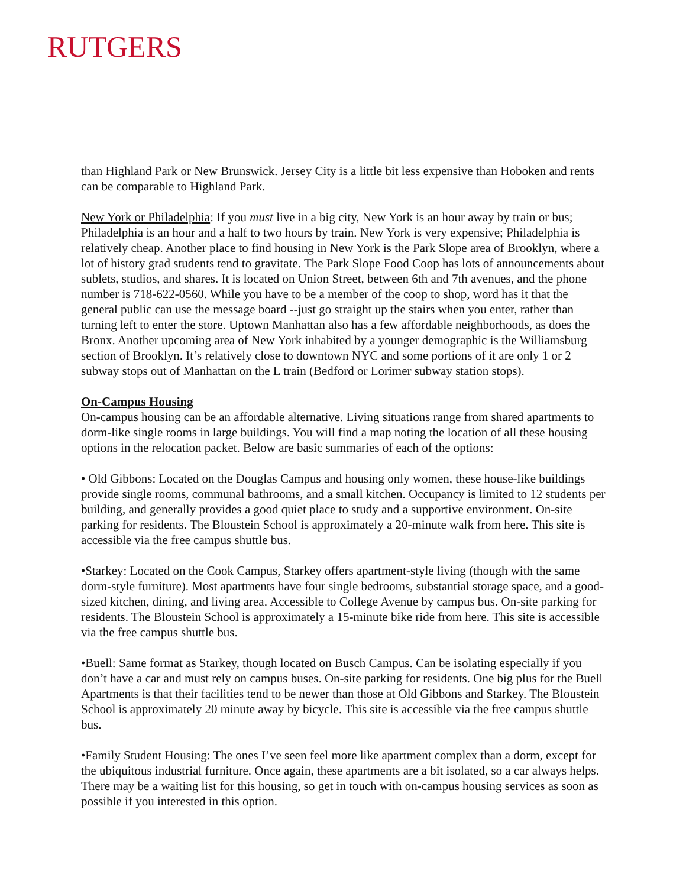RUTGERS
than Highland Park or New Brunswick. Jersey City is a little bit less expensive than Hoboken and rents can be comparable to Highland Park.
New York or Philadelphia: If you must live in a big city, New York is an hour away by train or bus; Philadelphia is an hour and a half to two hours by train. New York is very expensive; Philadelphia is relatively cheap. Another place to find housing in New York is the Park Slope area of Brooklyn, where a lot of history grad students tend to gravitate. The Park Slope Food Coop has lots of announcements about sublets, studios, and shares. It is located on Union Street, between 6th and 7th avenues, and the phone number is 718-622-0560. While you have to be a member of the coop to shop, word has it that the general public can use the message board --just go straight up the stairs when you enter, rather than turning left to enter the store. Uptown Manhattan also has a few affordable neighborhoods, as does the Bronx. Another upcoming area of New York inhabited by a younger demographic is the Williamsburg section of Brooklyn. It’s relatively close to downtown NYC and some portions of it are only 1 or 2 subway stops out of Manhattan on the L train (Bedford or Lorimer subway station stops).
On-Campus Housing
On-campus housing can be an affordable alternative. Living situations range from shared apartments to dorm-like single rooms in large buildings. You will find a map noting the location of all these housing options in the relocation packet. Below are basic summaries of each of the options:
• Old Gibbons: Located on the Douglas Campus and housing only women, these house-like buildings provide single rooms, communal bathrooms, and a small kitchen. Occupancy is limited to 12 students per building, and generally provides a good quiet place to study and a supportive environment. On-site parking for residents. The Bloustein School is approximately a 20-minute walk from here. This site is accessible via the free campus shuttle bus.
•Starkey: Located on the Cook Campus, Starkey offers apartment-style living (though with the same dorm-style furniture). Most apartments have four single bedrooms, substantial storage space, and a good-sized kitchen, dining, and living area. Accessible to College Avenue by campus bus. On-site parking for residents. The Bloustein School is approximately a 15-minute bike ride from here. This site is accessible via the free campus shuttle bus.
•Buell: Same format as Starkey, though located on Busch Campus. Can be isolating especially if you don’t have a car and must rely on campus buses. On-site parking for residents. One big plus for the Buell Apartments is that their facilities tend to be newer than those at Old Gibbons and Starkey. The Bloustein School is approximately 20 minute away by bicycle. This site is accessible via the free campus shuttle bus.
•Family Student Housing: The ones I’ve seen feel more like apartment complex than a dorm, except for the ubiquitous industrial furniture. Once again, these apartments are a bit isolated, so a car always helps. There may be a waiting list for this housing, so get in touch with on-campus housing services as soon as possible if you interested in this option.